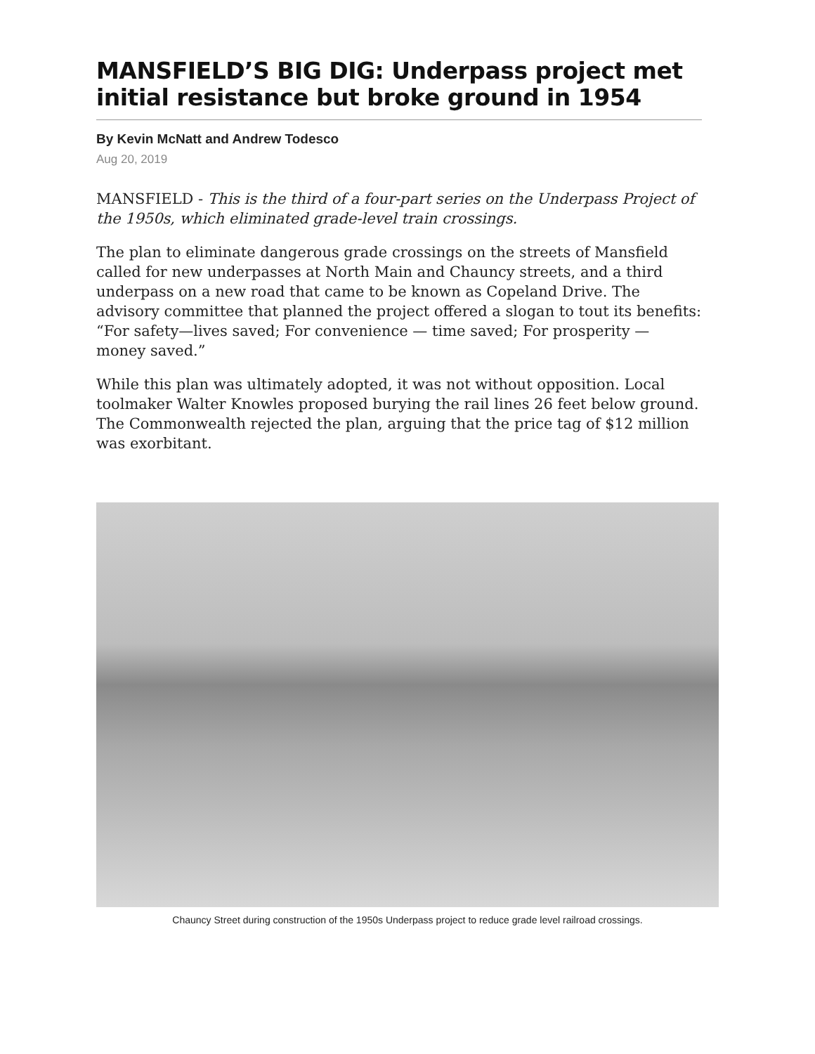MANSFIELD’S BIG DIG: Underpass project met initial resistance but broke ground in 1954
By Kevin McNatt and Andrew Todesco
Aug 20, 2019
MANSFIELD - This is the third of a four-part series on the Underpass Project of the 1950s, which eliminated grade-level train crossings.
The plan to eliminate dangerous grade crossings on the streets of Mansfield called for new underpasses at North Main and Chauncy streets, and a third underpass on a new road that came to be known as Copeland Drive. The advisory committee that planned the project offered a slogan to tout its benefits: “For safety—lives saved; For convenience — time saved; For prosperity — money saved.”
While this plan was ultimately adopted, it was not without opposition. Local toolmaker Walter Knowles proposed burying the rail lines 26 feet below ground. The Commonwealth rejected the plan, arguing that the price tag of $12 million was exorbitant.
Chauncy Street during construction of the 1950s Underpass project to reduce grade level railroad crossings.